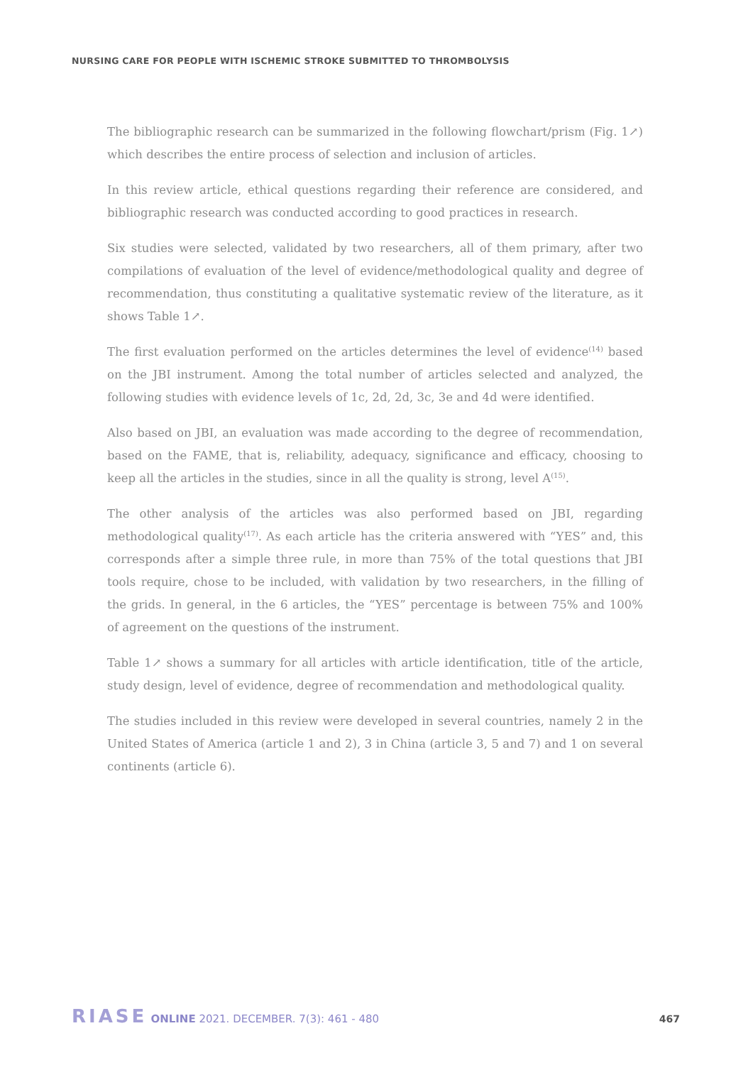NURSING CARE FOR PEOPLE WITH ISCHEMIC STROKE SUBMITTED TO THROMBOLYSIS
The bibliographic research can be summarized in the following flowchart/prism (Fig. 1↗) which describes the entire process of selection and inclusion of articles.
In this review article, ethical questions regarding their reference are considered, and bibliographic research was conducted according to good practices in research.
Six studies were selected, validated by two researchers, all of them primary, after two compilations of evaluation of the level of evidence/methodological quality and degree of recommendation, thus constituting a qualitative systematic review of the literature, as it shows Table 1↗.
The first evaluation performed on the articles determines the level of evidence<sup>(14)</sup> based on the JBI instrument. Among the total number of articles selected and analyzed, the following studies with evidence levels of 1c, 2d, 2d, 3c, 3e and 4d were identified.
Also based on JBI, an evaluation was made according to the degree of recommendation, based on the FAME, that is, reliability, adequacy, significance and efficacy, choosing to keep all the articles in the studies, since in all the quality is strong, level A<sup>(15)</sup>.
The other analysis of the articles was also performed based on JBI, regarding methodological quality<sup>(17)</sup>. As each article has the criteria answered with “YES” and, this corresponds after a simple three rule, in more than 75% of the total questions that JBI tools require, chose to be included, with validation by two researchers, in the filling of the grids. In general, in the 6 articles, the “YES” percentage is between 75% and 100% of agreement on the questions of the instrument.
Table 1↗ shows a summary for all articles with article identification, title of the article, study design, level of evidence, degree of recommendation and methodological quality.
The studies included in this review were developed in several countries, namely 2 in the United States of America (article 1 and 2), 3 in China (article 3, 5 and 7) and 1 on several continents (article 6).
RIASE ONLINE 2021. DECEMBER. 7(3): 461 - 480
467